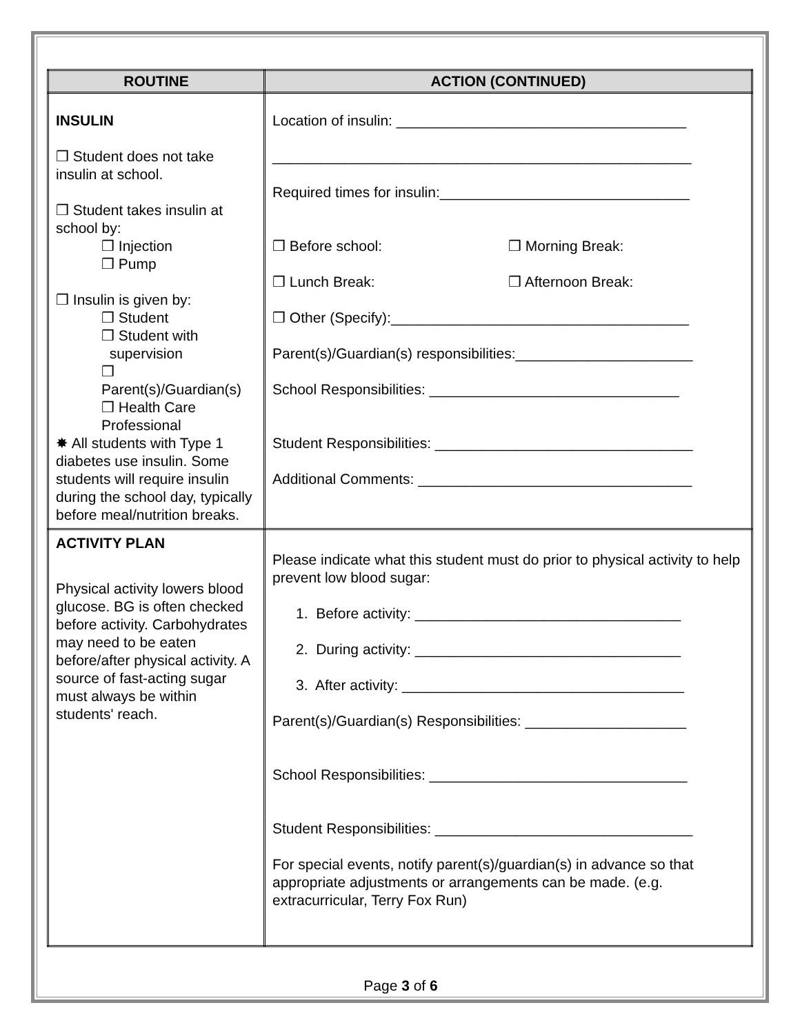| ROUTINE | ACTION (CONTINUED) |
| --- | --- |
| INSULIN ❒ Student does not take insulin at school. ❒ Student takes insulin at school by: ❒ Injection ❒ Pump ❒ Insulin is given by: ❒ Student ❒ Student with supervision ❒ Parent(s)/Guardian(s) ❒ Health Care Professional ✸ All students with Type 1 diabetes use insulin. Some students will require insulin during the school day, typically before meal/nutrition breaks. | Location of insulin: ____________________________________ ____________________________________________________ Required times for insulin:_______________________________ ❒ Before school: ❒ Morning Break: ❒ Lunch Break: ❒ Afternoon Break: ❒ Other (Specify):_____________________________________ Parent(s)/Guardian(s) responsibilities:______________________ School Responsibilities: _______________________________ Student Responsibilities: ________________________________ Additional Comments: __________________________________ |
| ACTIVITY PLAN Physical activity lowers blood glucose. BG is often checked before activity. Carbohydrates may need to be eaten before/after physical activity. A source of fast-acting sugar must always be within students' reach. | Please indicate what this student must do prior to physical activity to help prevent low blood sugar: 1. Before activity: _________________________________ 2. During activity: _________________________________ 3. After activity: ___________________________________ Parent(s)/Guardian(s) Responsibilities: ____________________ School Responsibilities: ________________________________ Student Responsibilities: ________________________________ For special events, notify parent(s)/guardian(s) in advance so that appropriate adjustments or arrangements can be made. (e.g. extracurricular, Terry Fox Run) |
Page 3 of 6